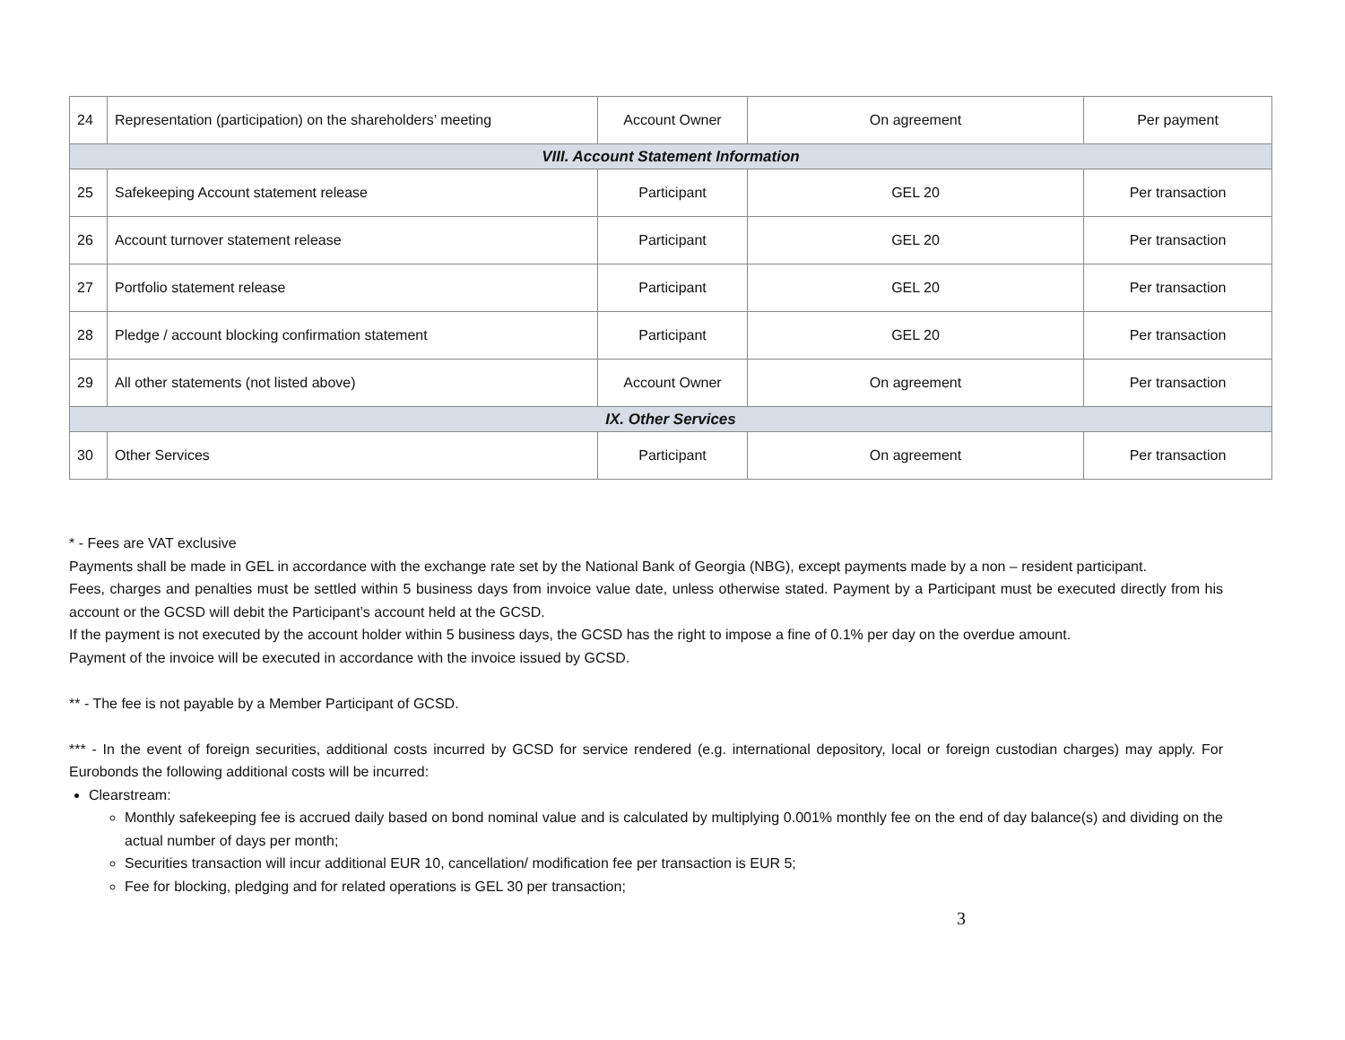| 24 | Representation (participation) on the shareholders’ meeting | Account Owner | On agreement | Per payment |
| VIII. Account Statement Information | | | | |
| 25 | Safekeeping Account statement release | Participant | GEL 20 | Per transaction |
| 26 | Account turnover statement release | Participant | GEL 20 | Per transaction |
| 27 | Portfolio statement release | Participant | GEL 20 | Per transaction |
| 28 | Pledge / account blocking confirmation statement | Participant | GEL 20 | Per transaction |
| 29 | All other statements (not listed above) | Account Owner | On agreement | Per transaction |
| IX. Other Services | | | | |
| 30 | Other Services | Participant | On agreement | Per transaction |
* - Fees are VAT exclusive
Payments shall be made in GEL in accordance with the exchange rate set by the National Bank of Georgia (NBG), except payments made by a non – resident participant.
Fees, charges and penalties must be settled within 5 business days from invoice value date, unless otherwise stated. Payment by a Participant must be executed directly from his account or the GCSD will debit the Participant’s account held at the GCSD.
If the payment is not executed by the account holder within 5 business days, the GCSD has the right to impose a fine of 0.1% per day on the overdue amount.
Payment of the invoice will be executed in accordance with the invoice issued by GCSD.
** - The fee is not payable by a Member Participant of GCSD.
*** - In the event of foreign securities, additional costs incurred by GCSD for service rendered (e.g. international depository, local or foreign custodian charges) may apply. For Eurobonds the following additional costs will be incurred:
Clearstream:
Monthly safekeeping fee is accrued daily based on bond nominal value and is calculated by multiplying 0.001% monthly fee on the end of day balance(s) and dividing on the actual number of days per month;
Securities transaction will incur additional EUR 10, cancellation/ modification fee per transaction is EUR 5;
Fee for blocking, pledging and for related operations is GEL 30 per transaction;
3